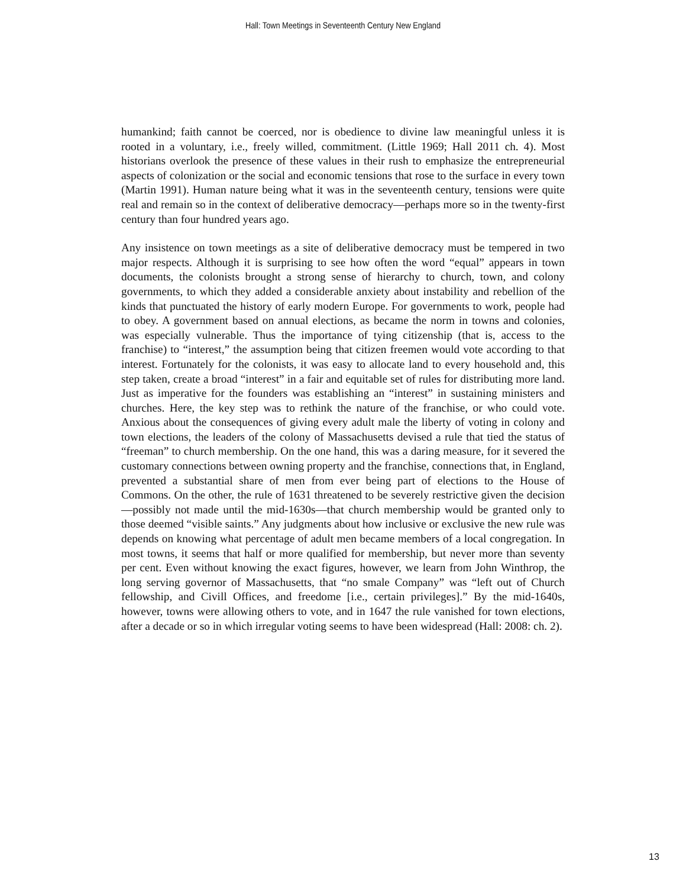Hall: Town Meetings in Seventeenth Century New England
humankind; faith cannot be coerced, nor is obedience to divine law meaningful unless it is rooted in a voluntary, i.e., freely willed, commitment. (Little 1969; Hall 2011 ch. 4). Most historians overlook the presence of these values in their rush to emphasize the entrepreneurial aspects of colonization or the social and economic tensions that rose to the surface in every town (Martin 1991). Human nature being what it was in the seventeenth century, tensions were quite real and remain so in the context of deliberative democracy—perhaps more so in the twenty-first century than four hundred years ago.
Any insistence on town meetings as a site of deliberative democracy must be tempered in two major respects. Although it is surprising to see how often the word “equal” appears in town documents, the colonists brought a strong sense of hierarchy to church, town, and colony governments, to which they added a considerable anxiety about instability and rebellion of the kinds that punctuated the history of early modern Europe. For governments to work, people had to obey. A government based on annual elections, as became the norm in towns and colonies, was especially vulnerable. Thus the importance of tying citizenship (that is, access to the franchise) to “interest,” the assumption being that citizen freemen would vote according to that interest. Fortunately for the colonists, it was easy to allocate land to every household and, this step taken, create a broad “interest” in a fair and equitable set of rules for distributing more land. Just as imperative for the founders was establishing an “interest” in sustaining ministers and churches. Here, the key step was to rethink the nature of the franchise, or who could vote. Anxious about the consequences of giving every adult male the liberty of voting in colony and town elections, the leaders of the colony of Massachusetts devised a rule that tied the status of “freeman” to church membership. On the one hand, this was a daring measure, for it severed the customary connections between owning property and the franchise, connections that, in England, prevented a substantial share of men from ever being part of elections to the House of Commons. On the other, the rule of 1631 threatened to be severely restrictive given the decision—possibly not made until the mid-1630s—that church membership would be granted only to those deemed “visible saints.” Any judgments about how inclusive or exclusive the new rule was depends on knowing what percentage of adult men became members of a local congregation. In most towns, it seems that half or more qualified for membership, but never more than seventy per cent. Even without knowing the exact figures, however, we learn from John Winthrop, the long serving governor of Massachusetts, that “no smale Company” was “left out of Church fellowship, and Civill Offices, and freedome [i.e., certain privileges].” By the mid-1640s, however, towns were allowing others to vote, and in 1647 the rule vanished for town elections, after a decade or so in which irregular voting seems to have been widespread (Hall: 2008: ch. 2).
13